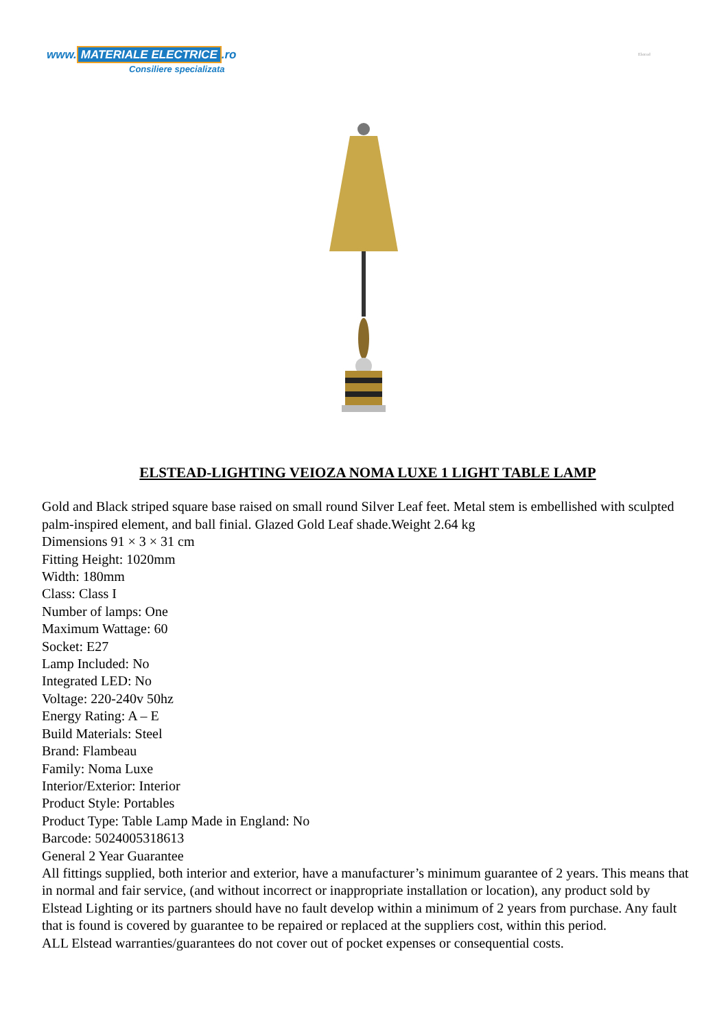www. MATERIALE ELECTRICE.ro
Consiliere specializata
Elstead
ELSTEAD-LIGHTING VEIOZA NOMA LUXE 1 LIGHT TABLE LAMP
Gold and Black striped square base raised on small round Silver Leaf feet. Metal stem is embellished with sculpted palm-inspired element, and ball finial. Glazed Gold Leaf shade.Weight 2.64 kg
Dimensions 91 × 3 × 31 cm
Fitting Height: 1020mm
Width: 180mm
Class: Class I
Number of lamps: One
Maximum Wattage: 60
Socket: E27
Lamp Included: No
Integrated LED: No
Voltage: 220-240v 50hz
Energy Rating: A – E
Build Materials: Steel
Brand: Flambeau
Family: Noma Luxe
Interior/Exterior: Interior
Product Style: Portables
Product Type: Table Lamp Made in England: No
Barcode: 5024005318613
General 2 Year Guarantee
All fittings supplied, both interior and exterior, have a manufacturer’s minimum guarantee of 2 years. This means that in normal and fair service, (and without incorrect or inappropriate installation or location), any product sold by Elstead Lighting or its partners should have no fault develop within a minimum of 2 years from purchase. Any fault that is found is covered by guarantee to be repaired or replaced at the suppliers cost, within this period.
ALL Elstead warranties/guarantees do not cover out of pocket expenses or consequential costs.